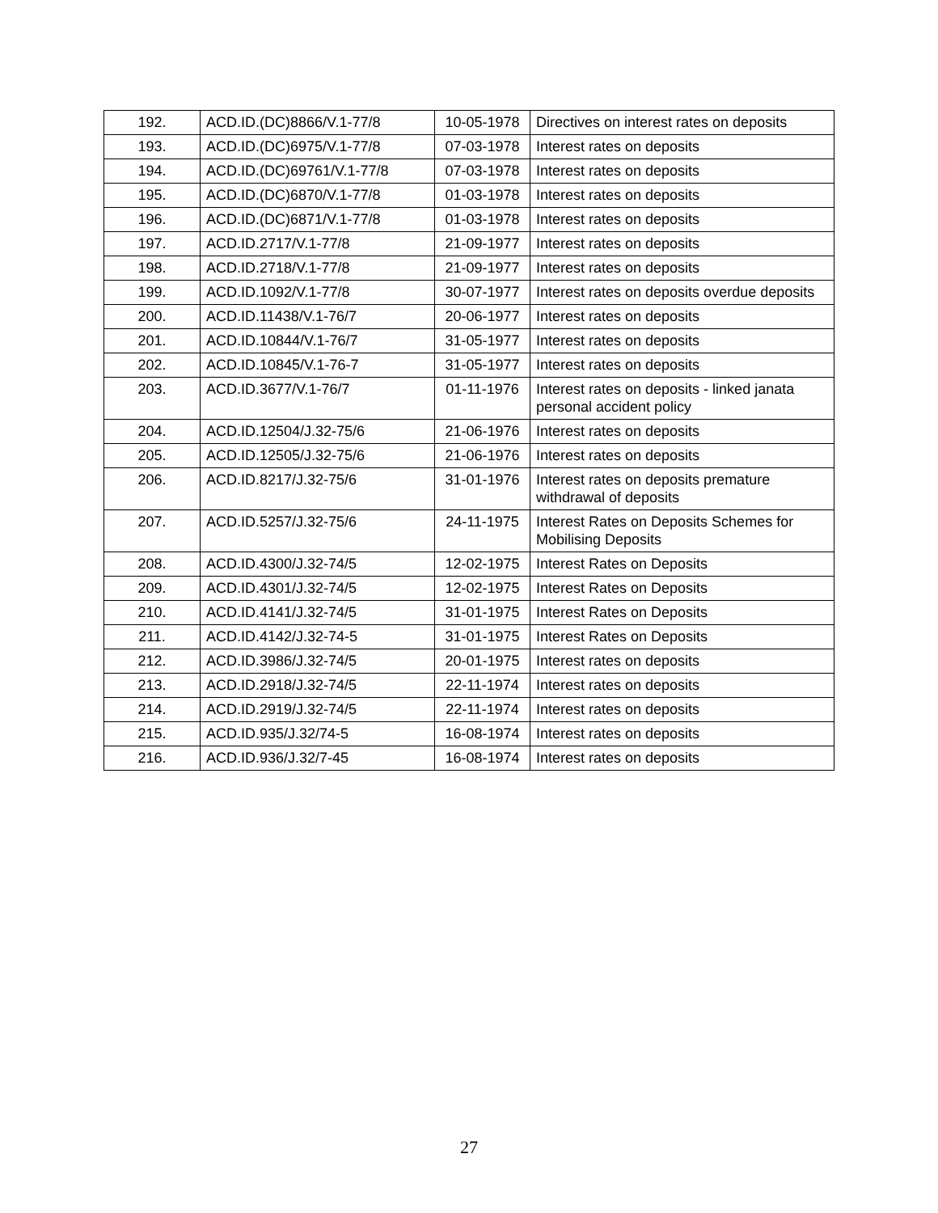| 192. | ACD.ID.(DC)8866/V.1-77/8 | 10-05-1978 | Directives on interest rates on deposits |
| 193. | ACD.ID.(DC)6975/V.1-77/8 | 07-03-1978 | Interest rates on deposits |
| 194. | ACD.ID.(DC)69761/V.1-77/8 | 07-03-1978 | Interest rates on deposits |
| 195. | ACD.ID.(DC)6870/V.1-77/8 | 01-03-1978 | Interest rates on deposits |
| 196. | ACD.ID.(DC)6871/V.1-77/8 | 01-03-1978 | Interest rates on deposits |
| 197. | ACD.ID.2717/V.1-77/8 | 21-09-1977 | Interest rates on deposits |
| 198. | ACD.ID.2718/V.1-77/8 | 21-09-1977 | Interest rates on deposits |
| 199. | ACD.ID.1092/V.1-77/8 | 30-07-1977 | Interest rates on deposits overdue deposits |
| 200. | ACD.ID.11438/V.1-76/7 | 20-06-1977 | Interest rates on deposits |
| 201. | ACD.ID.10844/V.1-76/7 | 31-05-1977 | Interest rates on deposits |
| 202. | ACD.ID.10845/V.1-76-7 | 31-05-1977 | Interest rates on deposits |
| 203. | ACD.ID.3677/V.1-76/7 | 01-11-1976 | Interest rates on deposits - linked janata personal accident policy |
| 204. | ACD.ID.12504/J.32-75/6 | 21-06-1976 | Interest rates on deposits |
| 205. | ACD.ID.12505/J.32-75/6 | 21-06-1976 | Interest rates on deposits |
| 206. | ACD.ID.8217/J.32-75/6 | 31-01-1976 | Interest rates on deposits premature withdrawal of deposits |
| 207. | ACD.ID.5257/J.32-75/6 | 24-11-1975 | Interest Rates on Deposits Schemes for Mobilising Deposits |
| 208. | ACD.ID.4300/J.32-74/5 | 12-02-1975 | Interest Rates on Deposits |
| 209. | ACD.ID.4301/J.32-74/5 | 12-02-1975 | Interest Rates on Deposits |
| 210. | ACD.ID.4141/J.32-74/5 | 31-01-1975 | Interest Rates on Deposits |
| 211. | ACD.ID.4142/J.32-74-5 | 31-01-1975 | Interest Rates on Deposits |
| 212. | ACD.ID.3986/J.32-74/5 | 20-01-1975 | Interest rates on deposits |
| 213. | ACD.ID.2918/J.32-74/5 | 22-11-1974 | Interest rates on deposits |
| 214. | ACD.ID.2919/J.32-74/5 | 22-11-1974 | Interest rates on deposits |
| 215. | ACD.ID.935/J.32/74-5 | 16-08-1974 | Interest rates on deposits |
| 216. | ACD.ID.936/J.32/7-45 | 16-08-1974 | Interest rates on deposits |
27